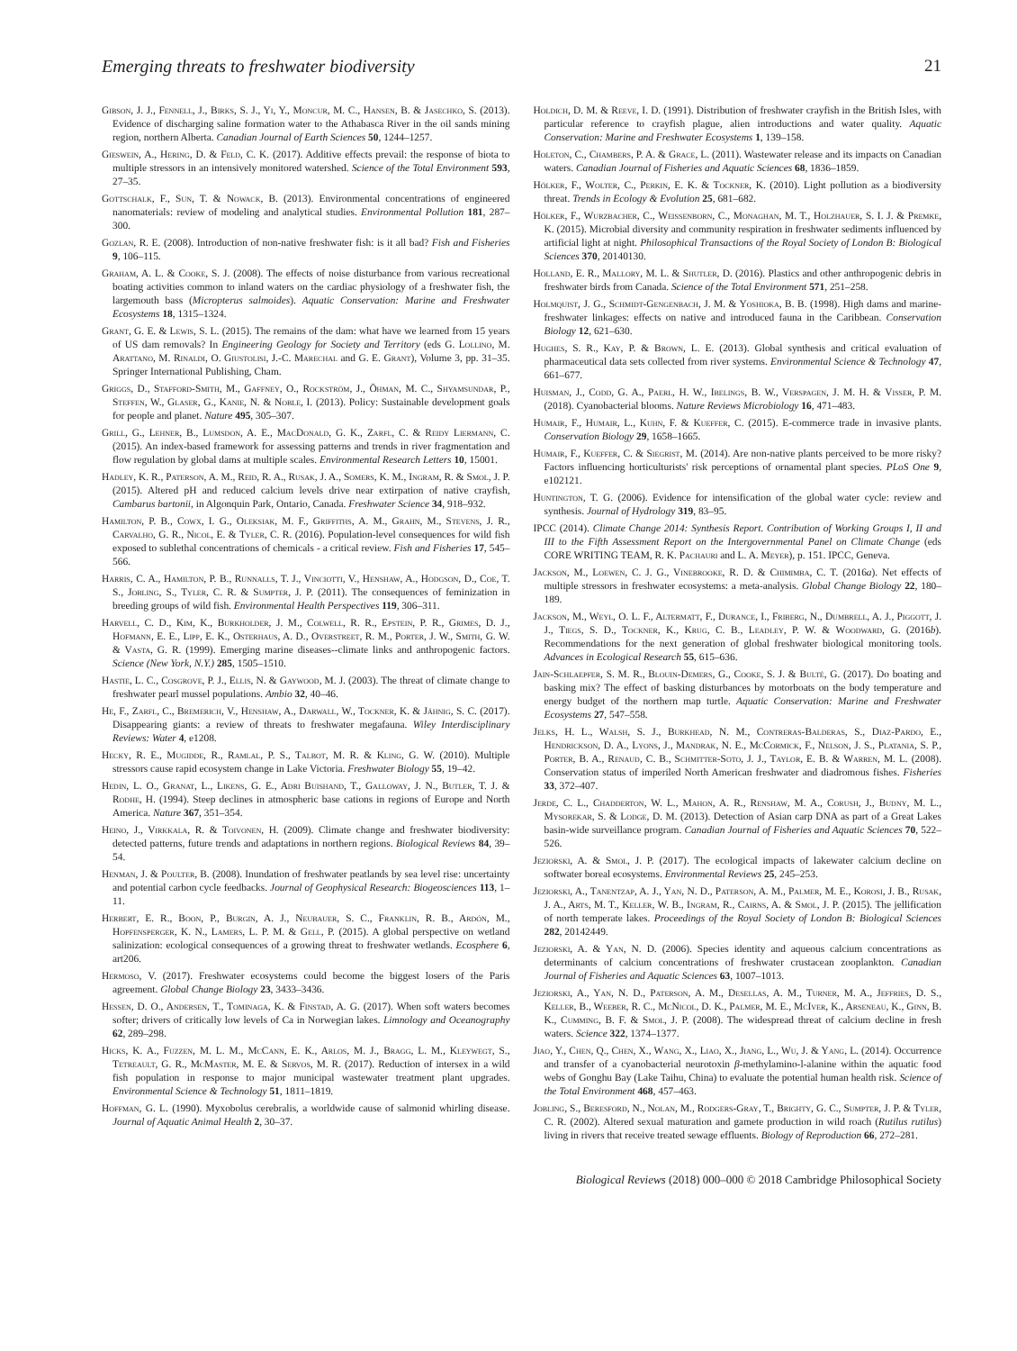Emerging threats to freshwater biodiversity 21
Gibson, J. J., Fennell, J., Birks, S. J., Yi, Y., Moncur, M. C., Hansen, B. & Jasechko, S. (2013). Evidence of discharging saline formation water to the Athabasca River in the oil sands mining region, northern Alberta. Canadian Journal of Earth Sciences 50, 1244–1257.
Gieswein, A., Hering, D. & Feld, C. K. (2017). Additive effects prevail: the response of biota to multiple stressors in an intensively monitored watershed. Science of the Total Environment 593, 27–35.
Gottschalk, F., Sun, T. & Nowack, B. (2013). Environmental concentrations of engineered nanomaterials: review of modeling and analytical studies. Environmental Pollution 181, 287–300.
Gozlan, R. E. (2008). Introduction of non-native freshwater fish: is it all bad? Fish and Fisheries 9, 106–115.
Graham, A. L. & Cooke, S. J. (2008). The effects of noise disturbance from various recreational boating activities common to inland waters on the cardiac physiology of a freshwater fish, the largemouth bass (Micropterus salmoides). Aquatic Conservation: Marine and Freshwater Ecosystems 18, 1315–1324.
Grant, G. E. & Lewis, S. L. (2015). The remains of the dam: what have we learned from 15 years of US dam removals? In Engineering Geology for Society and Territory (eds G. Lollino, M. Arattano, M. Rinaldi, O. Giustolisi, J.-C. Marechal and G. E. Grant), Volume 3, pp. 31–35. Springer International Publishing, Cham.
Griggs, D., Stafford-Smith, M., Gaffney, O., Rockström, J., Öhman, M. C., Shyamsundar, P., Steffen, W., Glaser, G., Kanie, N. & Noble, I. (2013). Policy: Sustainable development goals for people and planet. Nature 495, 305–307.
Grill, G., Lehner, B., Lumsdon, A. E., MacDonald, G. K., Zarfl, C. & Reidy Liermann, C. (2015). An index-based framework for assessing patterns and trends in river fragmentation and flow regulation by global dams at multiple scales. Environmental Research Letters 10, 15001.
Hadley, K. R., Paterson, A. M., Reid, R. A., Rusak, J. A., Somers, K. M., Ingram, R. & Smol, J. P. (2015). Altered pH and reduced calcium levels drive near extirpation of native crayfish, Cambarus bartonii, in Algonquin Park, Ontario, Canada. Freshwater Science 34, 918–932.
Hamilton, P. B., Cowx, I. G., Oleksiak, M. F., Griffiths, A. M., Grahn, M., Stevens, J. R., Carvalho, G. R., Nicol, E. & Tyler, C. R. (2016). Population-level consequences for wild fish exposed to sublethal concentrations of chemicals - a critical review. Fish and Fisheries 17, 545–566.
Harris, C. A., Hamilton, P. B., Runnalls, T. J., Vinciotti, V., Henshaw, A., Hodgson, D., Coe, T. S., Jobling, S., Tyler, C. R. & Sumpter, J. P. (2011). The consequences of feminization in breeding groups of wild fish. Environmental Health Perspectives 119, 306–311.
Harvell, C. D., Kim, K., Burkholder, J. M., Colwell, R. R., Epstein, P. R., Grimes, D. J., Hofmann, E. E., Lipp, E. K., Osterhaus, A. D., Overstreet, R. M., Porter, J. W., Smith, G. W. & Vasta, G. R. (1999). Emerging marine diseases--climate links and anthropogenic factors. Science (New York, N.Y.) 285, 1505–1510.
Hastie, L. C., Cosgrove, P. J., Ellis, N. & Gaywood, M. J. (2003). The threat of climate change to freshwater pearl mussel populations. Ambio 32, 40–46.
He, F., Zarfl, C., Bremerich, V., Henshaw, A., Darwall, W., Tockner, K. & Jähnig, S. C. (2017). Disappearing giants: a review of threats to freshwater megafauna. Wiley Interdisciplinary Reviews: Water 4, e1208.
Hecky, R. E., Mugidde, R., Ramlal, P. S., Talbot, M. R. & Kling, G. W. (2010). Multiple stressors cause rapid ecosystem change in Lake Victoria. Freshwater Biology 55, 19–42.
Hedin, L. O., Granat, L., Likens, G. E., Adri Buishand, T., Galloway, J. N., Butler, T. J. & Rodhe, H. (1994). Steep declines in atmospheric base cations in regions of Europe and North America. Nature 367, 351–354.
Heino, J., Virkkala, R. & Toivonen, H. (2009). Climate change and freshwater biodiversity: detected patterns, future trends and adaptations in northern regions. Biological Reviews 84, 39–54.
Henman, J. & Poulter, B. (2008). Inundation of freshwater peatlands by sea level rise: uncertainty and potential carbon cycle feedbacks. Journal of Geophysical Research: Biogeosciences 113, 1–11.
Herbert, E. R., Boon, P., Burgin, A. J., Neubauer, S. C., Franklin, R. B., Ardón, M., Hopfensperger, K. N., Lamers, L. P. M. & Gell, P. (2015). A global perspective on wetland salinization: ecological consequences of a growing threat to freshwater wetlands. Ecosphere 6, art206.
Hermoso, V. (2017). Freshwater ecosystems could become the biggest losers of the Paris agreement. Global Change Biology 23, 3433–3436.
Hessen, D. O., Andersen, T., Tominaga, K. & Finstad, A. G. (2017). When soft waters becomes softer; drivers of critically low levels of Ca in Norwegian lakes. Limnology and Oceanography 62, 289–298.
Hicks, K. A., Fuzzen, M. L. M., McCann, E. K., Arlos, M. J., Bragg, L. M., Kleywegt, S., Tetreault, G. R., McMaster, M. E. & Servos, M. R. (2017). Reduction of intersex in a wild fish population in response to major municipal wastewater treatment plant upgrades. Environmental Science & Technology 51, 1811–1819.
Hoffman, G. L. (1990). Myxobolus cerebralis, a worldwide cause of salmonid whirling disease. Journal of Aquatic Animal Health 2, 30–37.
Holdich, D. M. & Reeve, I. D. (1991). Distribution of freshwater crayfish in the British Isles, with particular reference to crayfish plague, alien introductions and water quality. Aquatic Conservation: Marine and Freshwater Ecosystems 1, 139–158.
Holeton, C., Chambers, P. A. & Grace, L. (2011). Wastewater release and its impacts on Canadian waters. Canadian Journal of Fisheries and Aquatic Sciences 68, 1836–1859.
Hölker, F., Wolter, C., Perkin, E. K. & Tockner, K. (2010). Light pollution as a biodiversity threat. Trends in Ecology & Evolution 25, 681–682.
Hölker, F., Wurzbacher, C., Weissenborn, C., Monaghan, M. T., Holzhauer, S. I. J. & Premke, K. (2015). Microbial diversity and community respiration in freshwater sediments influenced by artificial light at night. Philosophical Transactions of the Royal Society of London B: Biological Sciences 370, 20140130.
Holland, E. R., Mallory, M. L. & Shutler, D. (2016). Plastics and other anthropogenic debris in freshwater birds from Canada. Science of the Total Environment 571, 251–258.
Holmquist, J. G., Schmidt-Gengenbach, J. M. & Yoshioka, B. B. (1998). High dams and marine-freshwater linkages: effects on native and introduced fauna in the Caribbean. Conservation Biology 12, 621–630.
Hughes, S. R., Kay, P. & Brown, L. E. (2013). Global synthesis and critical evaluation of pharmaceutical data sets collected from river systems. Environmental Science & Technology 47, 661–677.
Huisman, J., Codd, G. A., Paerl, H. W., Ibelings, B. W., Verspagen, J. M. H. & Visser, P. M. (2018). Cyanobacterial blooms. Nature Reviews Microbiology 16, 471–483.
Humair, F., Humair, L., Kuhn, F. & Kueffer, C. (2015). E-commerce trade in invasive plants. Conservation Biology 29, 1658–1665.
Humair, F., Kueffer, C. & Siegrist, M. (2014). Are non-native plants perceived to be more risky? Factors influencing horticulturists' risk perceptions of ornamental plant species. PLoS One 9, e102121.
Huntington, T. G. (2006). Evidence for intensification of the global water cycle: review and synthesis. Journal of Hydrology 319, 83–95.
IPCC (2014). Climate Change 2014: Synthesis Report. Contribution of Working Groups I, II and III to the Fifth Assessment Report on the Intergovernmental Panel on Climate Change (eds CORE WRITING TEAM, R. K. Pachauri and L. A. Meyer), p. 151. IPCC, Geneva.
Jackson, M., Loewen, C. J. G., Vinebrooke, R. D. & Chimimba, C. T. (2016a). Net effects of multiple stressors in freshwater ecosystems: a meta-analysis. Global Change Biology 22, 180–189.
Jackson, M., Weyl, O. L. F., Altermatt, F., Durance, I., Friberg, N., Dumbrell, A. J., Piggott, J. J., Tiegs, S. D., Tockner, K., Krug, C. B., Leadley, P. W. & Woodward, G. (2016b). Recommendations for the next generation of global freshwater biological monitoring tools. Advances in Ecological Research 55, 615–636.
Jain-Schlaepfer, S. M. R., Blouin-Demers, G., Cooke, S. J. & Bulté, G. (2017). Do boating and basking mix? The effect of basking disturbances by motorboats on the body temperature and energy budget of the northern map turtle. Aquatic Conservation: Marine and Freshwater Ecosystems 27, 547–558.
Jelks, H. L., Walsh, S. J., Burkhead, N. M., Contreras-Balderas, S., Diaz-Pardo, E., Hendrickson, D. A., Lyons, J., Mandrak, N. E., McCormick, F., Nelson, J. S., Platania, S. P., Porter, B. A., Renaud, C. B., Schmitter-Soto, J. J., Taylor, E. B. & Warren, M. L. (2008). Conservation status of imperiled North American freshwater and diadromous fishes. Fisheries 33, 372–407.
Jerde, C. L., Chadderton, W. L., Mahon, A. R., Renshaw, M. A., Corush, J., Budny, M. L., Mysorekar, S. & Lodge, D. M. (2013). Detection of Asian carp DNA as part of a Great Lakes basin-wide surveillance program. Canadian Journal of Fisheries and Aquatic Sciences 70, 522–526.
Jeziorski, A. & Smol, J. P. (2017). The ecological impacts of lakewater calcium decline on softwater boreal ecosystems. Environmental Reviews 25, 245–253.
Jeziorski, A., Tanentzap, A. J., Yan, N. D., Paterson, A. M., Palmer, M. E., Korosi, J. B., Rusak, J. A., Arts, M. T., Keller, W. B., Ingram, R., Cairns, A. & Smol, J. P. (2015). The jellification of north temperate lakes. Proceedings of the Royal Society of London B: Biological Sciences 282, 20142449.
Jeziorski, A. & Yan, N. D. (2006). Species identity and aqueous calcium concentrations as determinants of calcium concentrations of freshwater crustacean zooplankton. Canadian Journal of Fisheries and Aquatic Sciences 63, 1007–1013.
Jeziorski, A., Yan, N. D., Paterson, A. M., Desellas, A. M., Turner, M. A., Jeffries, D. S., Keller, B., Weeber, R. C., McNicol, D. K., Palmer, M. E., McIver, K., Arseneau, K., Ginn, B. K., Cumming, B. F. & Smol, J. P. (2008). The widespread threat of calcium decline in fresh waters. Science 322, 1374–1377.
Jiao, Y., Chen, Q., Chen, X., Wang, X., Liao, X., Jiang, L., Wu, J. & Yang, L. (2014). Occurrence and transfer of a cyanobacterial neurotoxin β-methylamino-l-alanine within the aquatic food webs of Gonghu Bay (Lake Taihu, China) to evaluate the potential human health risk. Science of the Total Environment 468, 457–463.
Jobling, S., Beresford, N., Nolan, M., Rodgers-Gray, T., Brighty, G. C., Sumpter, J. P. & Tyler, C. R. (2002). Altered sexual maturation and gamete production in wild roach (Rutilus rutilus) living in rivers that receive treated sewage effluents. Biology of Reproduction 66, 272–281.
Biological Reviews (2018) 000–000 © 2018 Cambridge Philosophical Society